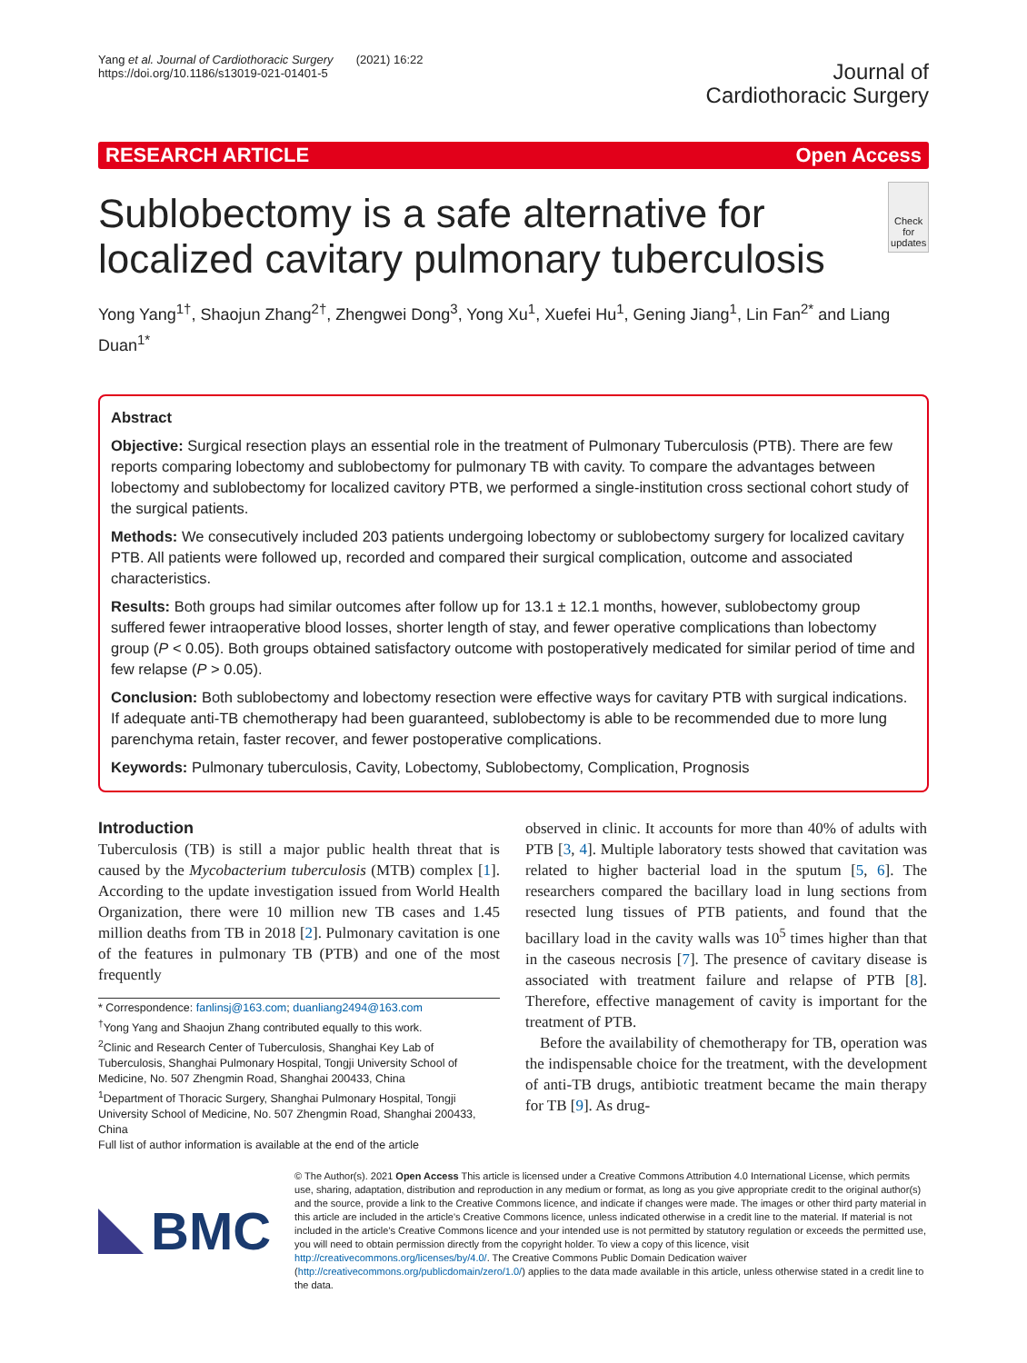Yang et al. Journal of Cardiothoracic Surgery (2021) 16:22
https://doi.org/10.1186/s13019-021-01401-5
Journal of
Cardiothoracic Surgery
RESEARCH ARTICLE Open Access
Sublobectomy is a safe alternative for localized cavitary pulmonary tuberculosis
Check for
updates
Yong Yang<sup>1†</sup>, Shaojun Zhang<sup>2†</sup>, Zhengwei Dong<sup>3</sup>, Yong Xu<sup>1</sup>, Xuefei Hu<sup>1</sup>, Gening Jiang<sup>1</sup>, Lin Fan<sup>2*</sup> and Liang Duan<sup>1*</sup>
Abstract
Objective: Surgical resection plays an essential role in the treatment of Pulmonary Tuberculosis (PTB). There are few reports comparing lobectomy and sublobectomy for pulmonary TB with cavity. To compare the advantages between lobectomy and sublobectomy for localized cavitory PTB, we performed a single-institution cross sectional cohort study of the surgical patients.
Methods: We consecutively included 203 patients undergoing lobectomy or sublobectomy surgery for localized cavitary PTB. All patients were followed up, recorded and compared their surgical complication, outcome and associated characteristics.
Results: Both groups had similar outcomes after follow up for 13.1 ± 12.1 months, however, sublobectomy group suffered fewer intraoperative blood losses, shorter length of stay, and fewer operative complications than lobectomy group (P < 0.05). Both groups obtained satisfactory outcome with postoperatively medicated for similar period of time and few relapse (P > 0.05).
Conclusion: Both sublobectomy and lobectomy resection were effective ways for cavitary PTB with surgical indications. If adequate anti-TB chemotherapy had been guaranteed, sublobectomy is able to be recommended due to more lung parenchyma retain, faster recover, and fewer postoperative complications.
Keywords: Pulmonary tuberculosis, Cavity, Lobectomy, Sublobectomy, Complication, Prognosis
Introduction
Tuberculosis (TB) is still a major public health threat that is caused by the Mycobacterium tuberculosis (MTB) complex [1]. According to the update investigation issued from World Health Organization, there were 10 million new TB cases and 1.45 million deaths from TB in 2018 [2]. Pulmonary cavitation is one of the features in pulmonary TB (PTB) and one of the most frequently
* Correspondence: fanlinsj@163.com; duanliang2494@163.com
<sup>†</sup> Yong Yang and Shaojun Zhang contributed equally to this work.
<sup>2</sup> Clinic and Research Center of Tuberculosis, Shanghai Key Lab of Tuberculosis, Shanghai Pulmonary Hospital, Tongji University School of Medicine, No. 507 Zhengmin Road, Shanghai 200433, China
<sup>1</sup> Department of Thoracic Surgery, Shanghai Pulmonary Hospital, Tongji University School of Medicine, No. 507 Zhengmin Road, Shanghai 200433, China
Full list of author information is available at the end of the article
observed in clinic. It accounts for more than 40% of adults with PTB [3, 4]. Multiple laboratory tests showed that cavitation was related to higher bacterial load in the sputum [5, 6]. The researchers compared the bacillary load in lung sections from resected lung tissues of PTB patients, and found that the bacillary load in the cavity walls was 10<sup>5</sup> times higher than that in the caseous necrosis [7]. The presence of cavitary disease is associated with treatment failure and relapse of PTB [8]. Therefore, effective management of cavity is important for the treatment of PTB.
Before the availability of chemotherapy for TB, operation was the indispensable choice for the treatment, with the development of anti-TB drugs, antibiotic treatment became the main therapy for TB [9]. As drug-
BMC
© The Author(s). 2021 Open Access This article is licensed under a Creative Commons Attribution 4.0 International License, which permits use, sharing, adaptation, distribution and reproduction in any medium or format, as long as you give appropriate credit to the original author(s) and the source, provide a link to the Creative Commons licence, and indicate if changes were made. The images or other third party material in this article are included in the article's Creative Commons licence, unless indicated otherwise in a credit line to the material. If material is not included in the article's Creative Commons licence and your intended use is not permitted by statutory regulation or exceeds the permitted use, you will need to obtain permission directly from the copyright holder. To view a copy of this licence, visit http://creativecommons.org/licenses/by/4.0/. The Creative Commons Public Domain Dedication waiver (http://creativecommons.org/publicdomain/zero/1.0/) applies to the data made available in this article, unless otherwise stated in a credit line to the data.